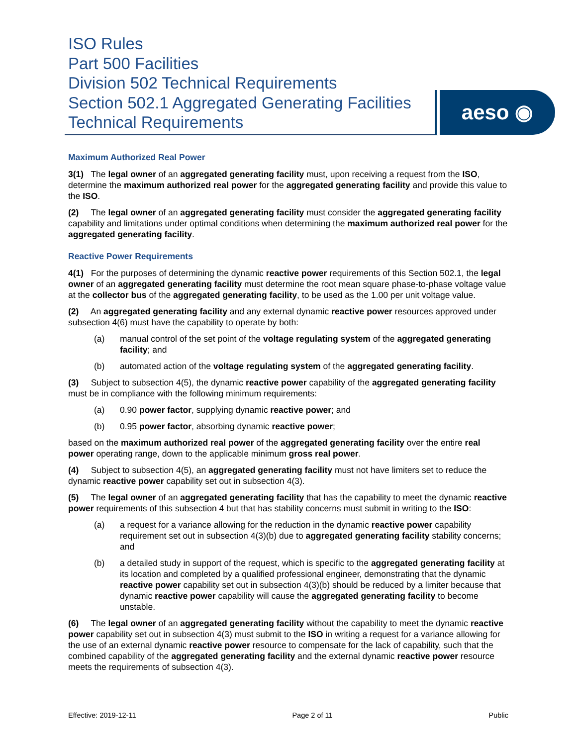ISO Rules
Part 500 Facilities
Division 502 Technical Requirements
Section 502.1 Aggregated Generating Facilities
Technical Requirements
aeso ◉
Maximum Authorized Real Power
3(1) The legal owner of an aggregated generating facility must, upon receiving a request from the ISO, determine the maximum authorized real power for the aggregated generating facility and provide this value to the ISO.
(2) The legal owner of an aggregated generating facility must consider the aggregated generating facility capability and limitations under optimal conditions when determining the maximum authorized real power for the aggregated generating facility.
Reactive Power Requirements
4(1) For the purposes of determining the dynamic reactive power requirements of this Section 502.1, the legal owner of an aggregated generating facility must determine the root mean square phase-to-phase voltage value at the collector bus of the aggregated generating facility, to be used as the 1.00 per unit voltage value.
(2) An aggregated generating facility and any external dynamic reactive power resources approved under subsection 4(6) must have the capability to operate by both:
(a) manual control of the set point of the voltage regulating system of the aggregated generating facility; and
(b) automated action of the voltage regulating system of the aggregated generating facility.
(3) Subject to subsection 4(5), the dynamic reactive power capability of the aggregated generating facility must be in compliance with the following minimum requirements:
(a) 0.90 power factor, supplying dynamic reactive power; and
(b) 0.95 power factor, absorbing dynamic reactive power;
based on the maximum authorized real power of the aggregated generating facility over the entire real power operating range, down to the applicable minimum gross real power.
(4) Subject to subsection 4(5), an aggregated generating facility must not have limiters set to reduce the dynamic reactive power capability set out in subsection 4(3).
(5) The legal owner of an aggregated generating facility that has the capability to meet the dynamic reactive power requirements of this subsection 4 but that has stability concerns must submit in writing to the ISO:
(a) a request for a variance allowing for the reduction in the dynamic reactive power capability requirement set out in subsection 4(3)(b) due to aggregated generating facility stability concerns; and
(b) a detailed study in support of the request, which is specific to the aggregated generating facility at its location and completed by a qualified professional engineer, demonstrating that the dynamic reactive power capability set out in subsection 4(3)(b) should be reduced by a limiter because that dynamic reactive power capability will cause the aggregated generating facility to become unstable.
(6) The legal owner of an aggregated generating facility without the capability to meet the dynamic reactive power capability set out in subsection 4(3) must submit to the ISO in writing a request for a variance allowing for the use of an external dynamic reactive power resource to compensate for the lack of capability, such that the combined capability of the aggregated generating facility and the external dynamic reactive power resource meets the requirements of subsection 4(3).
Effective: 2019-12-11 Page 2 of 11 Public